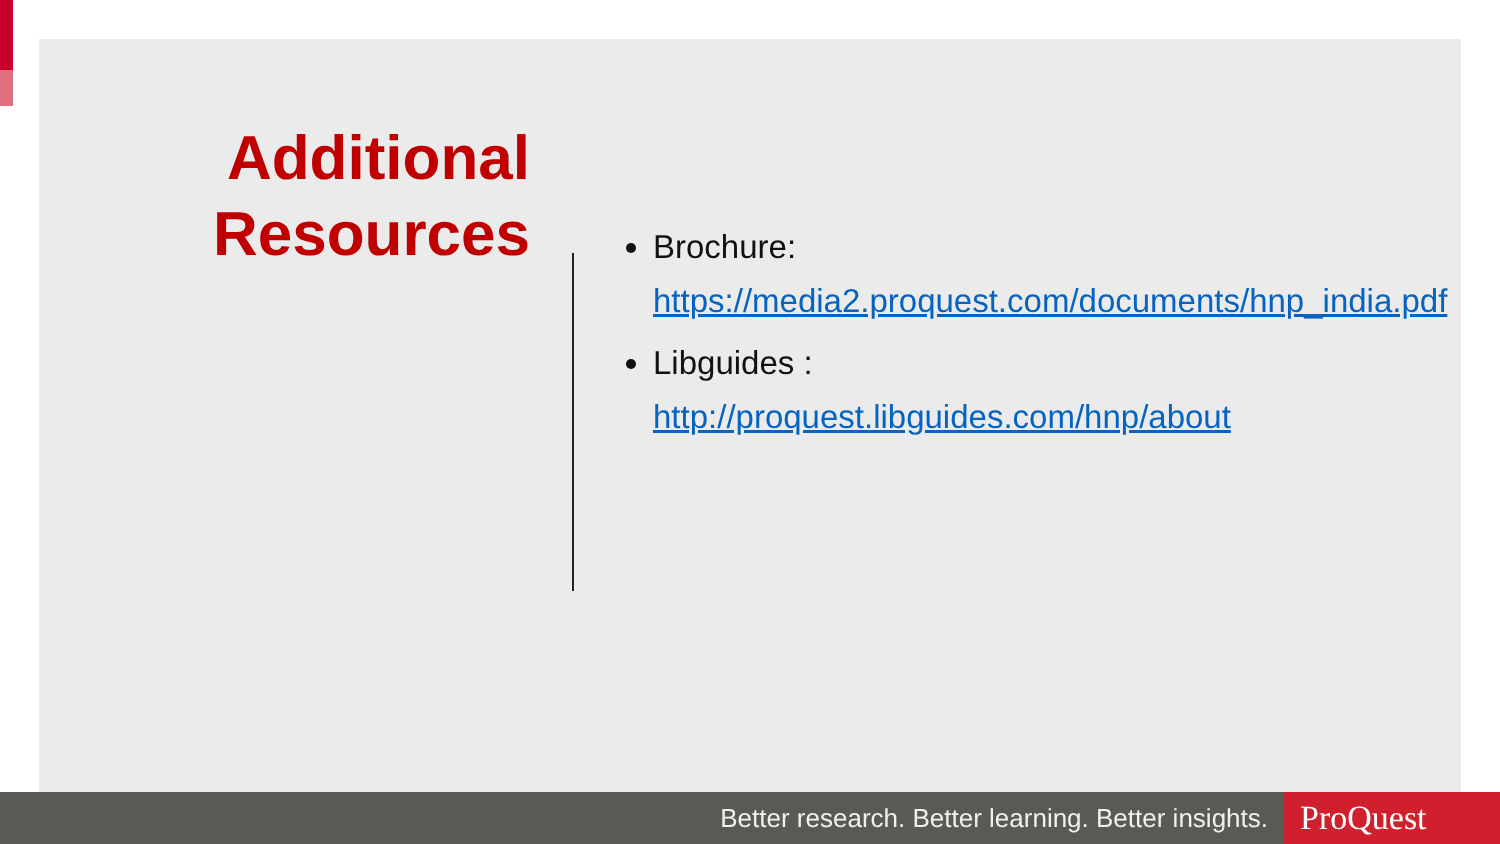Additional Resources
Brochure:
https://media2.proquest.com/documents/hnp_india.pdf
Libguides :
http://proquest.libguides.com/hnp/about
Better research. Better learning. Better insights.
ProQuest